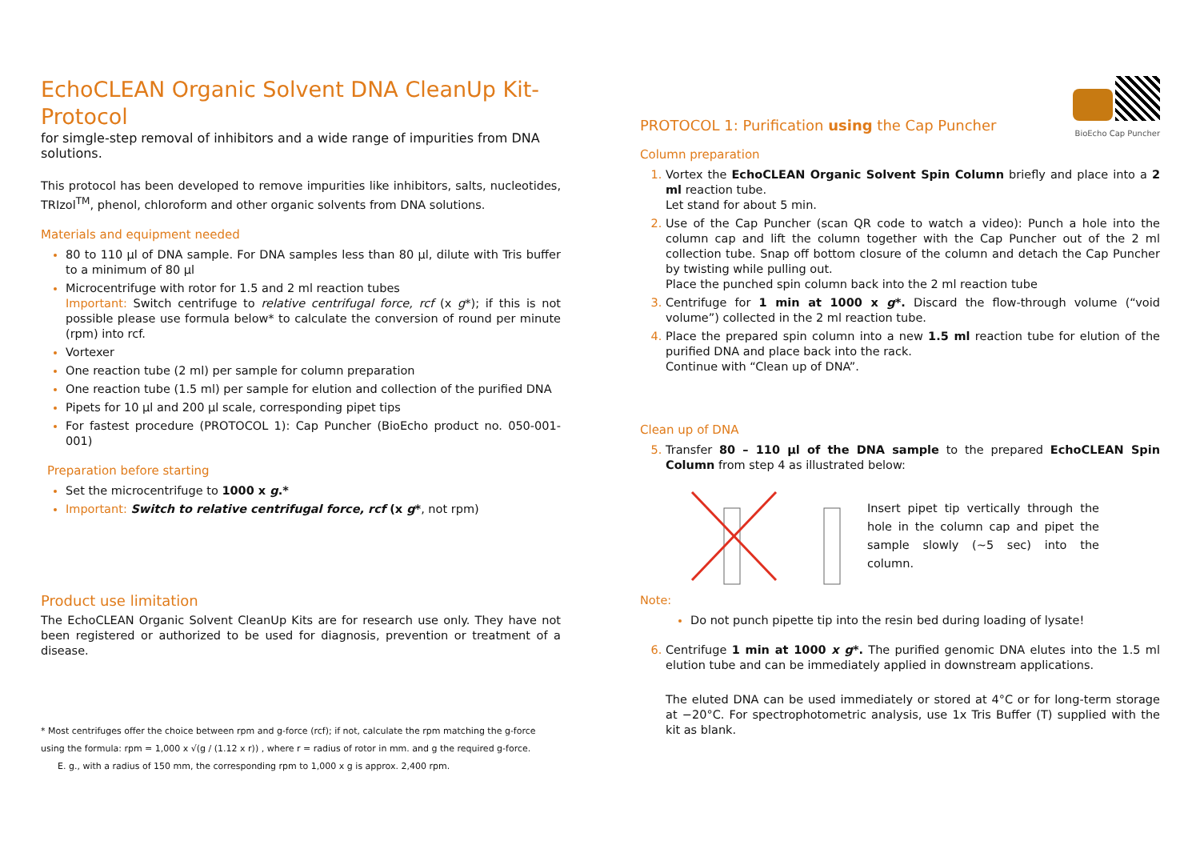EchoCLEAN Organic Solvent DNA CleanUp Kit-Protocol
for simgle-step removal of inhibitors and a wide range of impurities from DNA solutions.
This protocol has been developed to remove impurities like inhibitors, salts, nucleotides, TRIzol<sup>TM</sup>, phenol, chloroform and other organic solvents from DNA solutions.
Materials and equipment needed
80 to 110 µl of DNA sample. For DNA samples less than 80 µl, dilute with Tris buffer to a minimum of 80 µl
Microcentrifuge with rotor for 1.5 and 2 ml reaction tubes
Important: Switch centrifuge to relative centrifugal force, rcf (x g*); if this is not possible please use formula below* to calculate the conversion of round per minute (rpm) into rcf.
Vortexer
One reaction tube (2 ml) per sample for column preparation
One reaction tube (1.5 ml) per sample for elution and collection of the purified DNA
Pipets for 10 µl and 200 µl scale, corresponding pipet tips
For fastest procedure (PROTOCOL 1): Cap Puncher (BioEcho product no. 050-001-001)
Preparation before starting
Set the microcentrifuge to 1000 x g.*
Important: Switch to relative centrifugal force, rcf (x g*, not rpm)
Product use limitation
The EchoCLEAN Organic Solvent CleanUp Kits are for research use only. They have not been registered or authorized to be used for diagnosis, prevention or treatment of a disease.
* Most centrifuges offer the choice between rpm and g-force (rcf); if not, calculate the rpm matching the g-force
using the formula: rpm = 1,000 x √(g / (1.12 x r)) , where r = radius of rotor in mm. and g the required g-force.
E. g., with a radius of 150 mm, the corresponding rpm to 1,000 x g is approx. 2,400 rpm.
PROTOCOL 1: Purification using the Cap Puncher
BioEcho Cap Puncher
Column preparation
Vortex the EchoCLEAN Organic Solvent Spin Column briefly and place into a 2 ml reaction tube.
Let stand for about 5 min.
Use of the Cap Puncher (scan QR code to watch a video): Punch a hole into the column cap and lift the column together with the Cap Puncher out of the 2 ml collection tube. Snap off bottom closure of the column and detach the Cap Puncher by twisting while pulling out.
Place the punched spin column back into the 2 ml reaction tube
Centrifuge for 1 min at 1000 x g*. Discard the flow-through volume (“void volume”) collected in the 2 ml reaction tube.
Place the prepared spin column into a new 1.5 ml reaction tube for elution of the purified DNA and place back into the rack.
Continue with “Clean up of DNA”.
Clean up of DNA
Transfer 80 – 110 µl of the DNA sample to the prepared EchoCLEAN Spin Column from step 4 as illustrated below:
Insert pipet tip vertically through the hole in the column cap and pipet the sample slowly (~5 sec) into the column.
Note:
Do not punch pipette tip into the resin bed during loading of lysate!
Centrifuge 1 min at 1000 x g*. The purified genomic DNA elutes into the 1.5 ml elution tube and can be immediately applied in downstream applications.
The eluted DNA can be used immediately or stored at 4°C or for long-term storage at −20°C. For spectrophotometric analysis, use 1x Tris Buffer (T) supplied with the kit as blank.